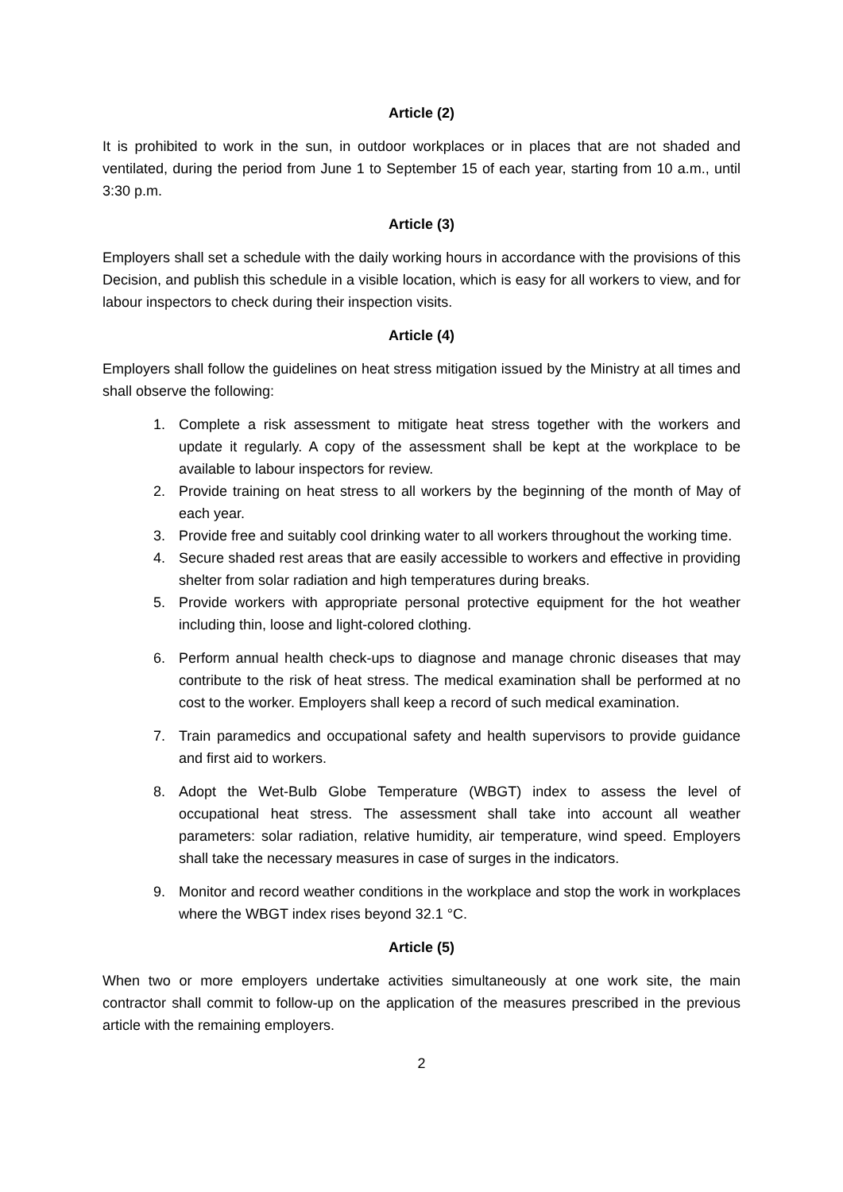Article (2)
It is prohibited to work in the sun, in outdoor workplaces or in places that are not shaded and ventilated, during the period from June 1 to September 15 of each year, starting from 10 a.m., until 3:30 p.m.
Article (3)
Employers shall set a schedule with the daily working hours in accordance with the provisions of this Decision, and publish this schedule in a visible location, which is easy for all workers to view, and for labour inspectors to check during their inspection visits.
Article (4)
Employers shall follow the guidelines on heat stress mitigation issued by the Ministry at all times and shall observe the following:
1. Complete a risk assessment to mitigate heat stress together with the workers and update it regularly. A copy of the assessment shall be kept at the workplace to be available to labour inspectors for review.
2. Provide training on heat stress to all workers by the beginning of the month of May of each year.
3. Provide free and suitably cool drinking water to all workers throughout the working time.
4. Secure shaded rest areas that are easily accessible to workers and effective in providing shelter from solar radiation and high temperatures during breaks.
5. Provide workers with appropriate personal protective equipment for the hot weather including thin, loose and light-colored clothing.
6. Perform annual health check-ups to diagnose and manage chronic diseases that may contribute to the risk of heat stress. The medical examination shall be performed at no cost to the worker. Employers shall keep a record of such medical examination.
7. Train paramedics and occupational safety and health supervisors to provide guidance and first aid to workers.
8. Adopt the Wet-Bulb Globe Temperature (WBGT) index to assess the level of occupational heat stress. The assessment shall take into account all weather parameters: solar radiation, relative humidity, air temperature, wind speed. Employers shall take the necessary measures in case of surges in the indicators.
9. Monitor and record weather conditions in the workplace and stop the work in workplaces where the WBGT index rises beyond 32.1 °C.
Article (5)
When two or more employers undertake activities simultaneously at one work site, the main contractor shall commit to follow-up on the application of the measures prescribed in the previous article with the remaining employers.
2